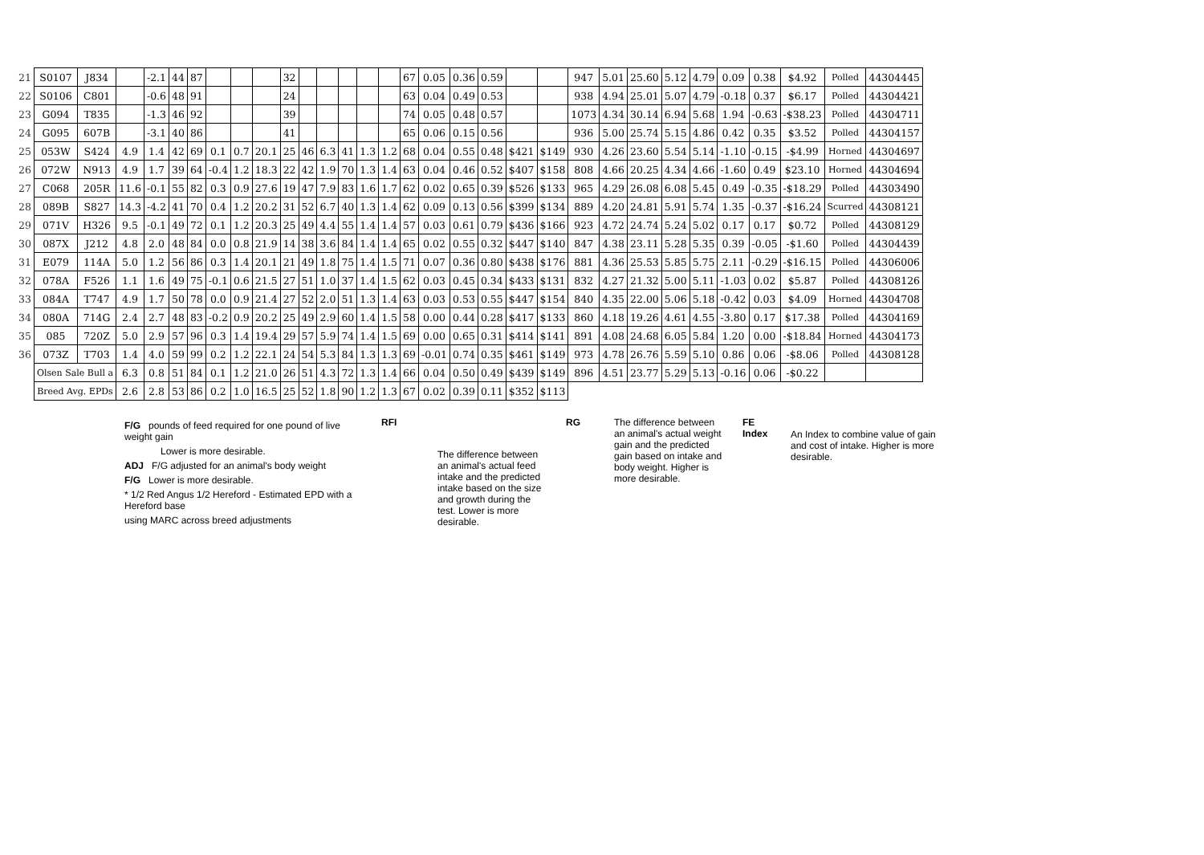| 21 | S0107 | J834 | | -2.1 | 44 | 87 | | | | 32 | | | | | | 67 | 0.05 | 0.36 | 0.59 | | | 947 | 5.01 | 25.60 | 5.12 | 4.79 | 0.09 | 0.38 | $4.92 | Polled | 44304445 |
| 22 | S0106 | C801 | | -0.6 | 48 | 91 | | | | 24 | | | | | | 63 | 0.04 | 0.49 | 0.53 | | | 938 | 4.94 | 25.01 | 5.07 | 4.79 | -0.18 | 0.37 | $6.17 | Polled | 44304421 |
| 23 | G094 | T835 | | -1.3 | 46 | 92 | | | | 39 | | | | | | 74 | 0.05 | 0.48 | 0.57 | | | 1073 | 4.34 | 30.14 | 6.94 | 5.68 | 1.94 | -0.63 | -$38.23 | Polled | 44304711 |
| 24 | G095 | 607B | | -3.1 | 40 | 86 | | | | 41 | | | | | | 65 | 0.06 | 0.15 | 0.56 | | | 936 | 5.00 | 25.74 | 5.15 | 4.86 | 0.42 | 0.35 | $3.52 | Polled | 44304157 |
| 25 | 053W | S424 | 4.9 | 1.4 | 42 | 69 | 0.1 | 0.7 | 20.1 | 25 | 46 | 6.3 | 41 | 1.3 | 1.2 | 68 | 0.04 | 0.55 | 0.48 | $421 | $149 | 930 | 4.26 | 23.60 | 5.54 | 5.14 | -1.10 | -0.15 | -$4.99 | Horned | 44304697 |
| 26 | 072W | N913 | 4.9 | 1.7 | 39 | 64 | -0.4 | 1.2 | 18.3 | 22 | 42 | 1.9 | 70 | 1.3 | 1.4 | 63 | 0.04 | 0.46 | 0.52 | $407 | $158 | 808 | 4.66 | 20.25 | 4.34 | 4.66 | -1.60 | 0.49 | $23.10 | Horned | 44304694 |
| 27 | C068 | 205R | 11.6 | -0.1 | 55 | 82 | 0.3 | 0.9 | 27.6 | 19 | 47 | 7.9 | 83 | 1.6 | 1.7 | 62 | 0.02 | 0.65 | 0.39 | $526 | $133 | 965 | 4.29 | 26.08 | 6.08 | 5.45 | 0.49 | -0.35 | -$18.29 | Polled | 44303490 |
| 28 | 089B | S827 | 14.3 | -4.2 | 41 | 70 | 0.4 | 1.2 | 20.2 | 31 | 52 | 6.7 | 40 | 1.3 | 1.4 | 62 | 0.09 | 0.13 | 0.56 | $399 | $134 | 889 | 4.20 | 24.81 | 5.91 | 5.74 | 1.35 | -0.37 | -$16.24 | Scurred | 44308121 |
| 29 | 071V | H326 | 9.5 | -0.1 | 49 | 72 | 0.1 | 1.2 | 20.3 | 25 | 49 | 4.4 | 55 | 1.4 | 1.4 | 57 | 0.03 | 0.61 | 0.79 | $436 | $166 | 923 | 4.72 | 24.74 | 5.24 | 5.02 | 0.17 | 0.17 | $0.72 | Polled | 44308129 |
| 30 | 087X | J212 | 4.8 | 2.0 | 48 | 84 | 0.0 | 0.8 | 21.9 | 14 | 38 | 3.6 | 84 | 1.4 | 1.4 | 65 | 0.02 | 0.55 | 0.32 | $447 | $140 | 847 | 4.38 | 23.11 | 5.28 | 5.35 | 0.39 | -0.05 | -$1.60 | Polled | 44304439 |
| 31 | E079 | 114A | 5.0 | 1.2 | 56 | 86 | 0.3 | 1.4 | 20.1 | 21 | 49 | 1.8 | 75 | 1.4 | 1.5 | 71 | 0.07 | 0.36 | 0.80 | $438 | $176 | 881 | 4.36 | 25.53 | 5.85 | 5.75 | 2.11 | -0.29 | -$16.15 | Polled | 44306006 |
| 32 | 078A | F526 | 1.1 | 1.6 | 49 | 75 | -0.1 | 0.6 | 21.5 | 27 | 51 | 1.0 | 37 | 1.4 | 1.5 | 62 | 0.03 | 0.45 | 0.34 | $433 | $131 | 832 | 4.27 | 21.32 | 5.00 | 5.11 | -1.03 | 0.02 | $5.87 | Polled | 44308126 |
| 33 | 084A | T747 | 4.9 | 1.7 | 50 | 78 | 0.0 | 0.9 | 21.4 | 27 | 52 | 2.0 | 51 | 1.3 | 1.4 | 63 | 0.03 | 0.53 | 0.55 | $447 | $154 | 840 | 4.35 | 22.00 | 5.06 | 5.18 | -0.42 | 0.03 | $4.09 | Horned | 44304708 |
| 34 | 080A | 714G | 2.4 | 2.7 | 48 | 83 | -0.2 | 0.9 | 20.2 | 25 | 49 | 2.9 | 60 | 1.4 | 1.5 | 58 | 0.00 | 0.44 | 0.28 | $417 | $133 | 860 | 4.18 | 19.26 | 4.61 | 4.55 | -3.80 | 0.17 | $17.38 | Polled | 44304169 |
| 35 | 085 | 720Z | 5.0 | 2.9 | 57 | 96 | 0.3 | 1.4 | 19.4 | 29 | 57 | 5.9 | 74 | 1.4 | 1.5 | 69 | 0.00 | 0.65 | 0.31 | $414 | $141 | 891 | 4.08 | 24.68 | 6.05 | 5.84 | 1.20 | 0.00 | -$18.84 | Horned | 44304173 |
| 36 | 073Z | T703 | 1.4 | 4.0 | 59 | 99 | 0.2 | 1.2 | 22.1 | 24 | 54 | 5.3 | 84 | 1.3 | 1.3 | 69 | -0.01 | 0.74 | 0.35 | $461 | $149 | 973 | 4.78 | 26.76 | 5.59 | 5.10 | 0.86 | 0.06 | -$8.06 | Polled | 44308128 |
| | Olsen Sale Bull a | | 6.3 | 0.8 | 51 | 84 | 0.1 | 1.2 | 21.0 | 26 | 51 | 4.3 | 72 | 1.3 | 1.4 | 66 | 0.04 | 0.50 | 0.49 | $439 | $149 | 896 | 4.51 | 23.77 | 5.29 | 5.13 | -0.16 | 0.06 | -$0.22 | | |
| | Breed Avg. EPDs | | 2.6 | 2.8 | 53 | 86 | 0.2 | 1.0 | 16.5 | 25 | 52 | 1.8 | 90 | 1.2 | 1.3 | 67 | 0.02 | 0.39 | 0.11 | $352 | $113 | | | | | | | | | | |
F/G pounds of feed required for one pound of live weight gain
Lower is more desirable.
ADJ F/G adjusted for an animal's body weight
F/G Lower is more desirable.
* 1/2 Red Angus 1/2 Hereford - Estimated EPD with a Hereford base
using MARC across breed adjustments
RFI
The difference between an animal's actual feed intake and the predicted intake based on the size and growth during the test. Lower is more desirable.
RG The difference between an animal's actual weight gain and the predicted gain based on intake and body weight. Higher is more desirable.
FE Index
An Index to combine value of gain and cost of intake. Higher is more desirable.